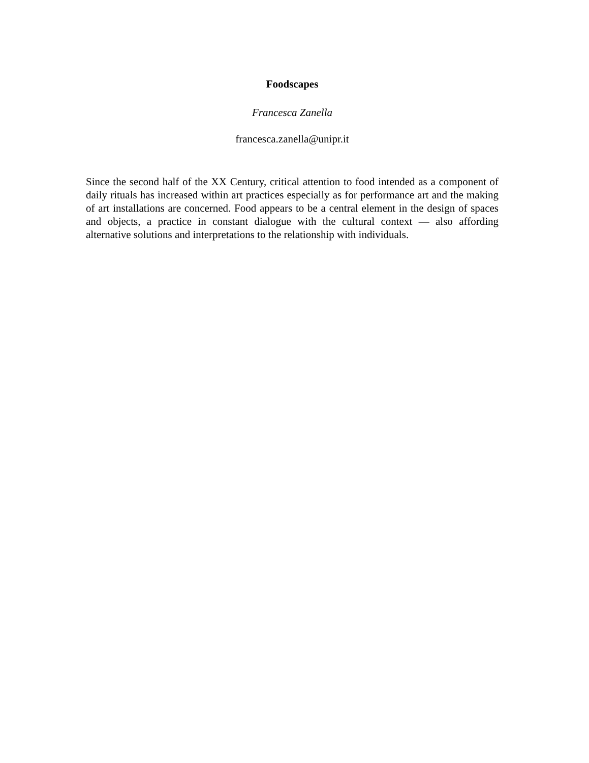Foodscapes
Francesca Zanella
francesca.zanella@unipr.it
Since the second half of the XX Century, critical attention to food intended as a component of daily rituals has increased within art practices especially as for performance art and the making of art installations are concerned. Food appears to be a central element in the design of spaces and objects, a practice in constant dialogue with the cultural context — also affording alternative solutions and interpretations to the relationship with individuals.